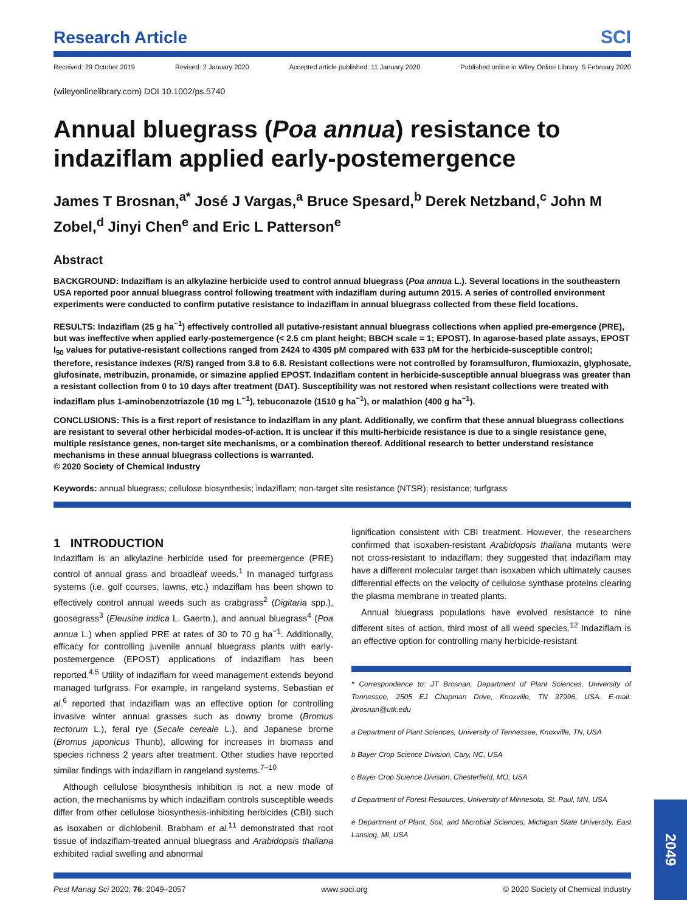Research Article SCI
Received: 29 October 2019 Revised: 2 January 2020 Accepted article published: 11 January 2020 Published online in Wiley Online Library: 5 February 2020
(wileyonlinelibrary.com) DOI 10.1002/ps.5740
Annual bluegrass (Poa annua) resistance to indaziflam applied early-postemergence
James T Brosnan,<sup>a*</sup> José J Vargas,<sup>a</sup> Bruce Spesard,<sup>b</sup> Derek Netzband,<sup>c</sup> John M Zobel,<sup>d</sup> Jinyi Chen<sup>e</sup> and Eric L Patterson<sup>e</sup>
Abstract
BACKGROUND: Indaziflam is an alkylazine herbicide used to control annual bluegrass (Poa annua L.). Several locations in the southeastern USA reported poor annual bluegrass control following treatment with indaziflam during autumn 2015. A series of controlled environment experiments were conducted to confirm putative resistance to indaziflam in annual bluegrass collected from these field locations.
RESULTS: Indaziflam (25 g ha<sup>−1</sup>) effectively controlled all putative-resistant annual bluegrass collections when applied pre-emergence (PRE), but was ineffective when applied early-postemergence (< 2.5 cm plant height; BBCH scale = 1; EPOST). In agarose-based plate assays, EPOST I<sub>50</sub> values for putative-resistant collections ranged from 2424 to 4305 pM compared with 633 pM for the herbicide-susceptible control; therefore, resistance indexes (R/S) ranged from 3.8 to 6.8. Resistant collections were not controlled by foramsulfuron, flumioxazin, glyphosate, glufosinate, metribuzin, pronamide, or simazine applied EPOST. Indaziflam content in herbicide-susceptible annual bluegrass was greater than a resistant collection from 0 to 10 days after treatment (DAT). Susceptibility was not restored when resistant collections were treated with indaziflam plus 1-aminobenzotriazole (10 mg L<sup>−1</sup>), tebuconazole (1510 g ha<sup>−1</sup>), or malathion (400 g ha<sup>−1</sup>).
CONCLUSIONS: This is a first report of resistance to indaziflam in any plant. Additionally, we confirm that these annual bluegrass collections are resistant to several other herbicidal modes-of-action. It is unclear if this multi-herbicide resistance is due to a single resistance gene, multiple resistance genes, non-target site mechanisms, or a combination thereof. Additional research to better understand resistance mechanisms in these annual bluegrass collections is warranted.
© 2020 Society of Chemical Industry
Keywords: annual bluegrass; cellulose biosynthesis; indaziflam; non-target site resistance (NTSR); resistance; turfgrass
1 INTRODUCTION
Indaziflam is an alkylazine herbicide used for preemergence (PRE) control of annual grass and broadleaf weeds.<sup>1</sup> In managed turfgrass systems (i.e. golf courses, lawns, etc.) indaziflam has been shown to effectively control annual weeds such as crabgrass<sup>2</sup> (Digitaria spp.), goosegrass<sup>3</sup> (Eleusine indica L. Gaertn.), and annual bluegrass<sup>4</sup> (Poa annua L.) when applied PRE at rates of 30 to 70 g ha<sup>−1</sup>. Additionally, efficacy for controlling juvenile annual bluegrass plants with early-postemergence (EPOST) applications of indaziflam has been reported.<sup>4,5</sup> Utility of indaziflam for weed management extends beyond managed turfgrass. For example, in rangeland systems, Sebastian et al.<sup>6</sup> reported that indaziflam was an effective option for controlling invasive winter annual grasses such as downy brome (Bromus tectorum L.), feral rye (Secale cereale L.), and Japanese brome (Bromus japonicus Thunb), allowing for increases in biomass and species richness 2 years after treatment. Other studies have reported similar findings with indaziflam in rangeland systems.<sup>7–10</sup>
Although cellulose biosynthesis inhibition is not a new mode of action, the mechanisms by which indaziflam controls susceptible weeds differ from other cellulose biosynthesis-inhibiting herbicides (CBI) such as isoxaben or dichlobenil. Brabham et al.<sup>11</sup> demonstrated that root tissue of indaziflam-treated annual bluegrass and Arabidopsis thaliana exhibited radial swelling and abnormal
lignification consistent with CBI treatment. However, the researchers confirmed that isoxaben-resistant Arabidopsis thaliana mutants were not cross-resistant to indaziflam; they suggested that indaziflam may have a different molecular target than isoxaben which ultimately causes differential effects on the velocity of cellulose synthase proteins clearing the plasma membrane in treated plants.
Annual bluegrass populations have evolved resistance to nine different sites of action, third most of all weed species.<sup>12</sup> Indaziflam is an effective option for controlling many herbicide-resistant
* Correspondence to: JT Brosnan, Department of Plant Sciences, University of Tennessee, 2505 EJ Chapman Drive, Knoxville, TN 37996, USA. E-mail: jbrosnan@utk.edu
a Department of Plant Sciences, University of Tennessee, Knoxville, TN, USA
b Bayer Crop Science Division, Cary, NC, USA
c Bayer Crop Science Division, Chesterfield, MO, USA
d Department of Forest Resources, University of Minnesota, St. Paul, MN, USA
e Department of Plant, Soil, and Microbial Sciences, Michigan State University, East Lansing, MI, USA
Pest Manag Sci 2020; 76: 2049–2057 www.soci.org © 2020 Society of Chemical Industry
2049